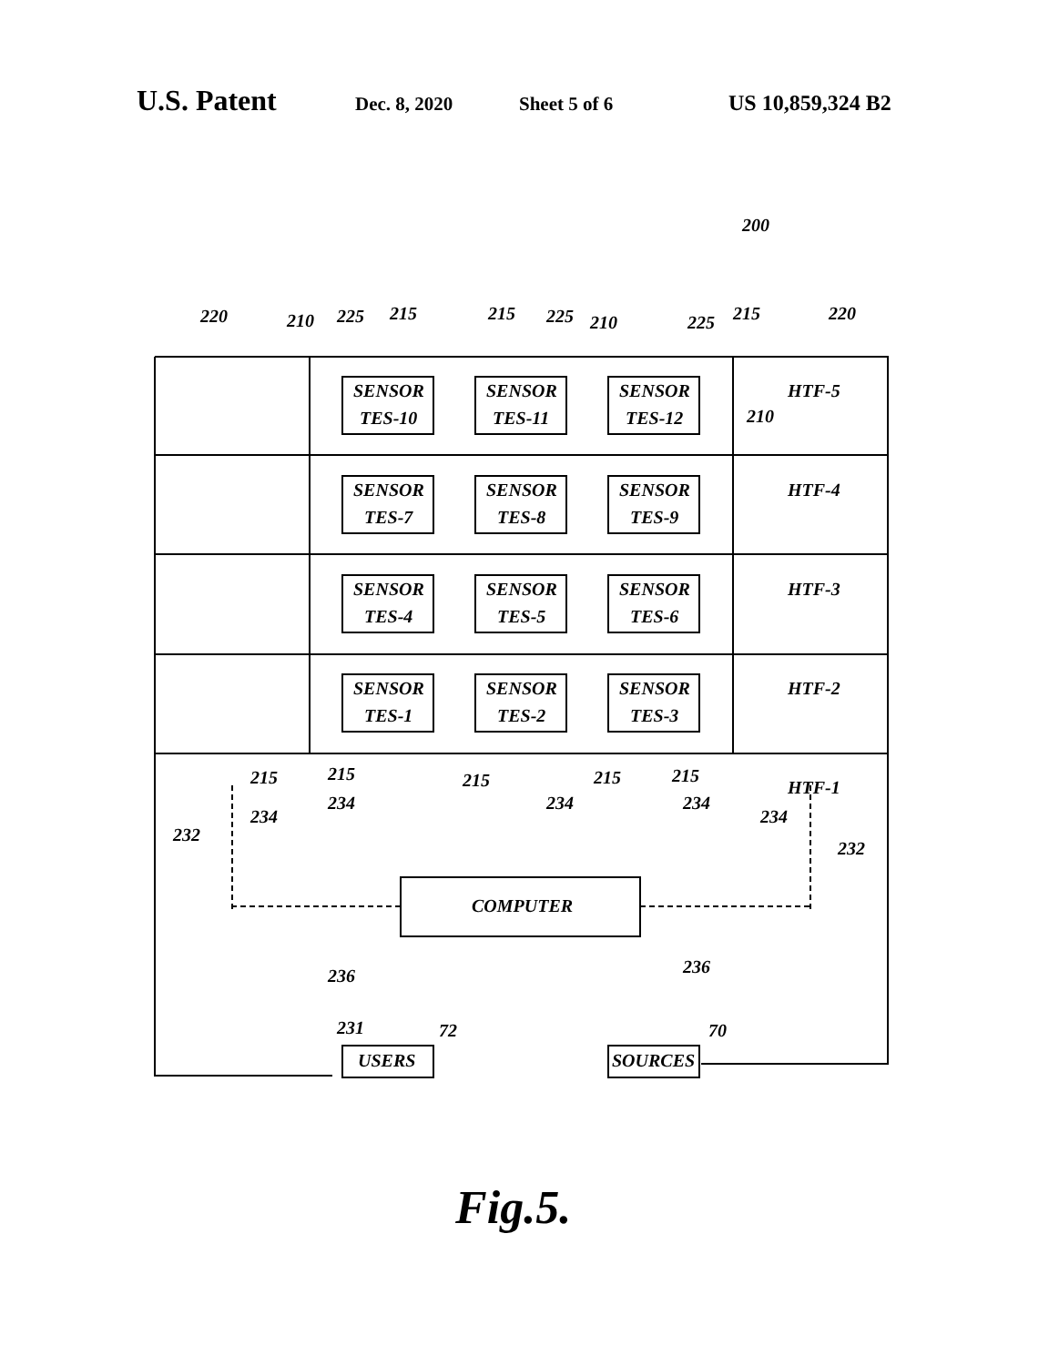U.S. Patent Dec. 8, 2020 Sheet 5 of 6 US 10,859,324 B2
SENSOR
TES-10
SENSOR
TES-11
SENSOR
TES-12
SENSOR
TES-7
SENSOR
TES-8
SENSOR
TES-9
SENSOR
TES-4
SENSOR
TES-5
SENSOR
TES-6
SENSOR
TES-1
SENSOR
TES-2
SENSOR
TES-3
COMPUTER
USERS
SOURCES
HTF-5
HTF-4
HTF-3
HTF-2
HTF-1
200
220
210
225
215
215
225
210
225
215
220
210
231
232
232
234
234
234
234
234
236
236
72
70
215
215
215
215
215
Fig.5.